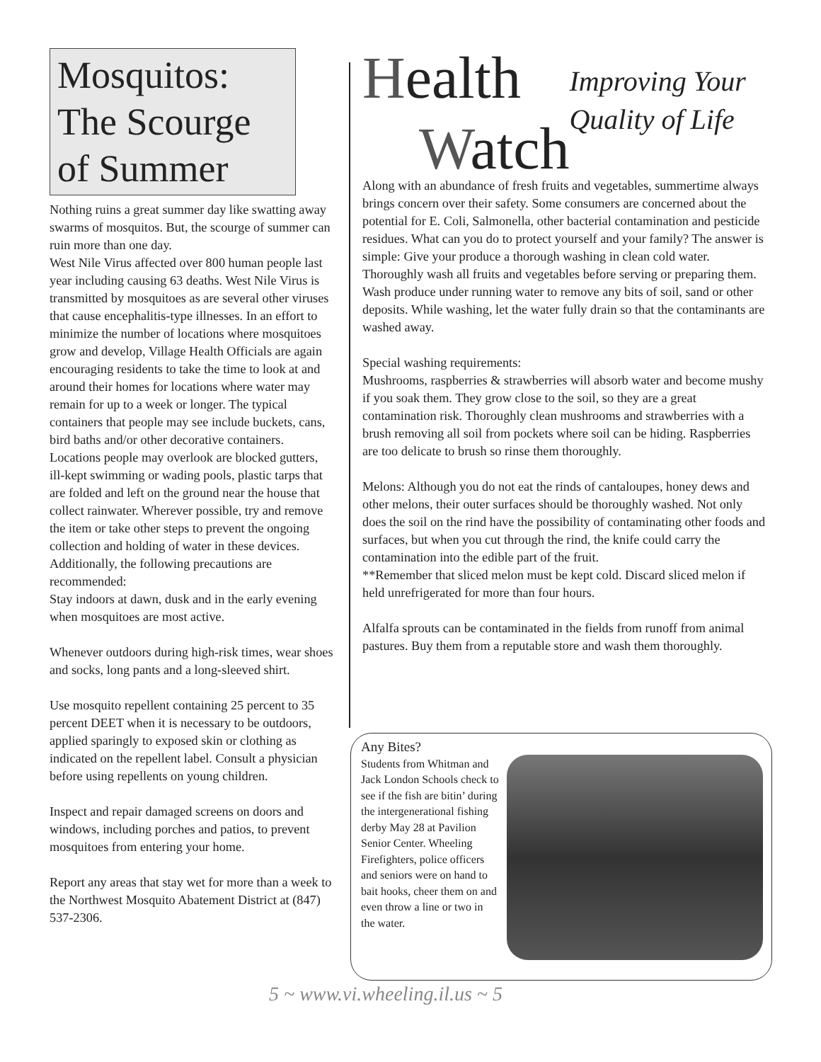Mosquitos: The Scourge of Summer
Nothing ruins a great summer day like swatting away swarms of mosquitos. But, the scourge of summer can ruin more than one day.
West Nile Virus affected over 800 human people last year including causing 63 deaths. West Nile Virus is transmitted by mosquitoes as are several other viruses that cause encephalitis-type illnesses. In an effort to minimize the number of locations where mosquitoes grow and develop, Village Health Officials are again encouraging residents to take the time to look at and around their homes for locations where water may remain for up to a week or longer. The typical containers that people may see include buckets, cans, bird baths and/or other decorative containers. Locations people may overlook are blocked gutters, ill-kept swimming or wading pools, plastic tarps that are folded and left on the ground near the house that collect rainwater. Wherever possible, try and remove the item or take other steps to prevent the ongoing collection and holding of water in these devices. Additionally, the following precautions are recommended:
Stay indoors at dawn, dusk and in the early evening when mosquitoes are most active.
Whenever outdoors during high-risk times, wear shoes and socks, long pants and a long-sleeved shirt.
Use mosquito repellent containing 25 percent to 35 percent DEET when it is necessary to be outdoors, applied sparingly to exposed skin or clothing as indicated on the repellent label. Consult a physician before using repellents on young children.
Inspect and repair damaged screens on doors and windows, including porches and patios, to prevent mosquitoes from entering your home.
Report any areas that stay wet for more than a week to the Northwest Mosquito Abatement District at (847) 537-2306.
Health
Watch
Improving Your Quality of Life
Along with an abundance of fresh fruits and vegetables, summertime always brings concern over their safety. Some consumers are concerned about the potential for E. Coli, Salmonella, other bacterial contamination and pesticide residues. What can you do to protect yourself and your family? The answer is simple: Give your produce a thorough washing in clean cold water. Thoroughly wash all fruits and vegetables before serving or preparing them. Wash produce under running water to remove any bits of soil, sand or other deposits. While washing, let the water fully drain so that the contaminants are washed away.
Special washing requirements:
Mushrooms, raspberries & strawberries will absorb water and become mushy if you soak them. They grow close to the soil, so they are a great contamination risk. Thoroughly clean mushrooms and strawberries with a brush removing all soil from pockets where soil can be hiding. Raspberries are too delicate to brush so rinse them thoroughly.
Melons: Although you do not eat the rinds of cantaloupes, honey dews and other melons, their outer surfaces should be thoroughly washed. Not only does the soil on the rind have the possibility of contaminating other foods and surfaces, but when you cut through the rind, the knife could carry the contamination into the edible part of the fruit.
**Remember that sliced melon must be kept cold. Discard sliced melon if held unrefrigerated for more than four hours.
Alfalfa sprouts can be contaminated in the fields from runoff from animal pastures. Buy them from a reputable store and wash them thoroughly.
Any Bites?
Students from Whitman and Jack London Schools check to see if the fish are bitin’ during the intergenerational fishing derby May 28 at Pavilion Senior Center. Wheeling Firefighters, police officers and seniors were on hand to bait hooks, cheer them on and even throw a line or two in the water.
5 ~ www.vi.wheeling.il.us ~ 5